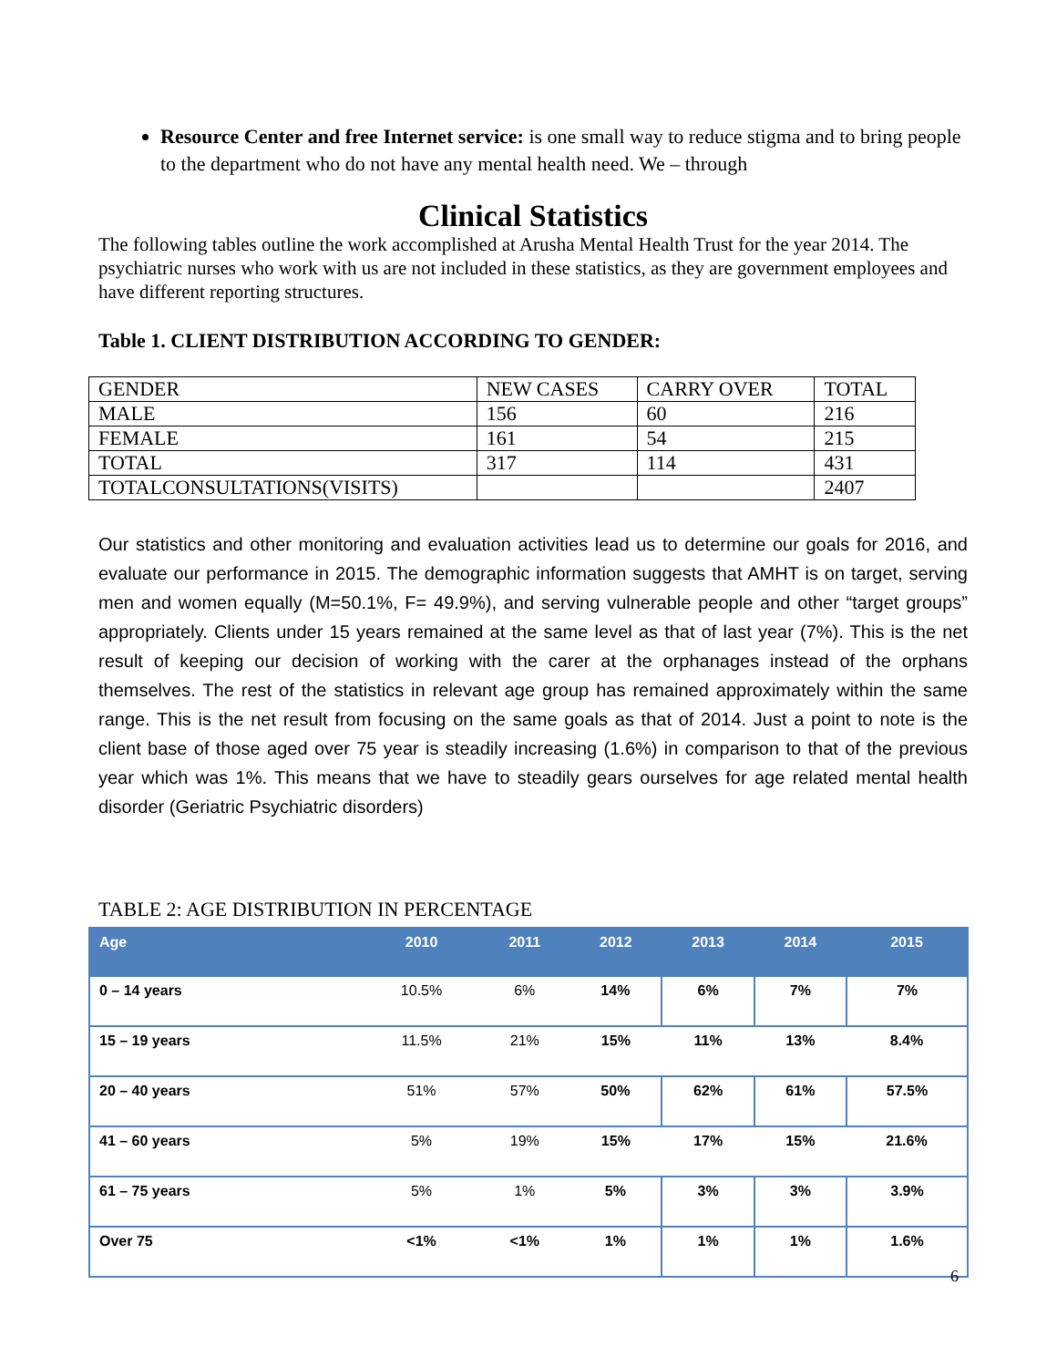Resource Center and free Internet service: is one small way to reduce stigma and to bring people to the department who do not have any mental health need. We – through
Clinical Statistics
The following tables outline the work accomplished at Arusha Mental Health Trust for the year 2014. The psychiatric nurses who work with us are not included in these statistics, as they are government employees and have different reporting structures.
Table 1. CLIENT DISTRIBUTION ACCORDING TO GENDER:
| GENDER | NEW CASES | CARRY OVER | TOTAL |
| MALE | 156 | 60 | 216 |
| FEMALE | 161 | 54 | 215 |
| TOTAL | 317 | 114 | 431 |
| TOTALCONSULTATIONS(VISITS) | | | 2407 |
Our statistics and other monitoring and evaluation activities lead us to determine our goals for 2016, and evaluate our performance in 2015. The demographic information suggests that AMHT is on target, serving men and women equally (M=50.1%, F= 49.9%), and serving vulnerable people and other “target groups” appropriately. Clients under 15 years remained at the same level as that of last year (7%). This is the net result of keeping our decision of working with the carer at the orphanages instead of the orphans themselves. The rest of the statistics in relevant age group has remained approximately within the same range. This is the net result from focusing on the same goals as that of 2014. Just a point to note is the client base of those aged over 75 year is steadily increasing (1.6%) in comparison to that of the previous year which was 1%. This means that we have to steadily gears ourselves for age related mental health disorder (Geriatric Psychiatric disorders)
TABLE 2: AGE DISTRIBUTION IN PERCENTAGE
| Age | 2010 | 2011 | 2012 | 2013 | 2014 | 2015 |
| --- | --- | --- | --- | --- | --- | --- |
| 0 – 14 years | 10.5% | 6% | 14% | 6% | 7% | 7% |
| 15 – 19 years | 11.5% | 21% | 15% | 11% | 13% | 8.4% |
| 20 – 40 years | 51% | 57% | 50% | 62% | 61% | 57.5% |
| 41 – 60 years | 5% | 19% | 15% | 17% | 15% | 21.6% |
| 61 – 75 years | 5% | 1% | 5% | 3% | 3% | 3.9% |
| Over 75 | <1% | <1% | 1% | 1% | 1% | 1.6% |
6